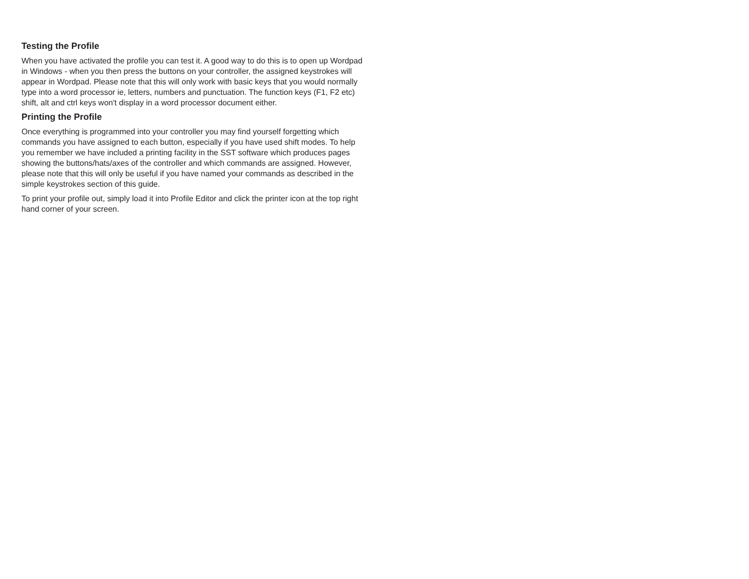Testing the Profile
When you have activated the profile you can test it. A good way to do this is to open up Wordpad in Windows - when you then press the buttons on your controller, the assigned keystrokes will appear in Wordpad. Please note that this will only work with basic keys that you would normally type into a word processor ie, letters, numbers and punctuation. The function keys (F1, F2 etc) shift, alt and ctrl keys won't display in a word processor document either.
Printing the Profile
Once everything is programmed into your controller you may find yourself forgetting which commands you have assigned to each button, especially if you have used shift modes. To help you remember we have included a printing facility in the SST software which produces pages showing the buttons/hats/axes of the controller and which commands are assigned. However, please note that this will only be useful if you have named your commands as described in the simple keystrokes section of this guide.
To print your profile out, simply load it into Profile Editor and click the printer icon at the top right hand corner of your screen.